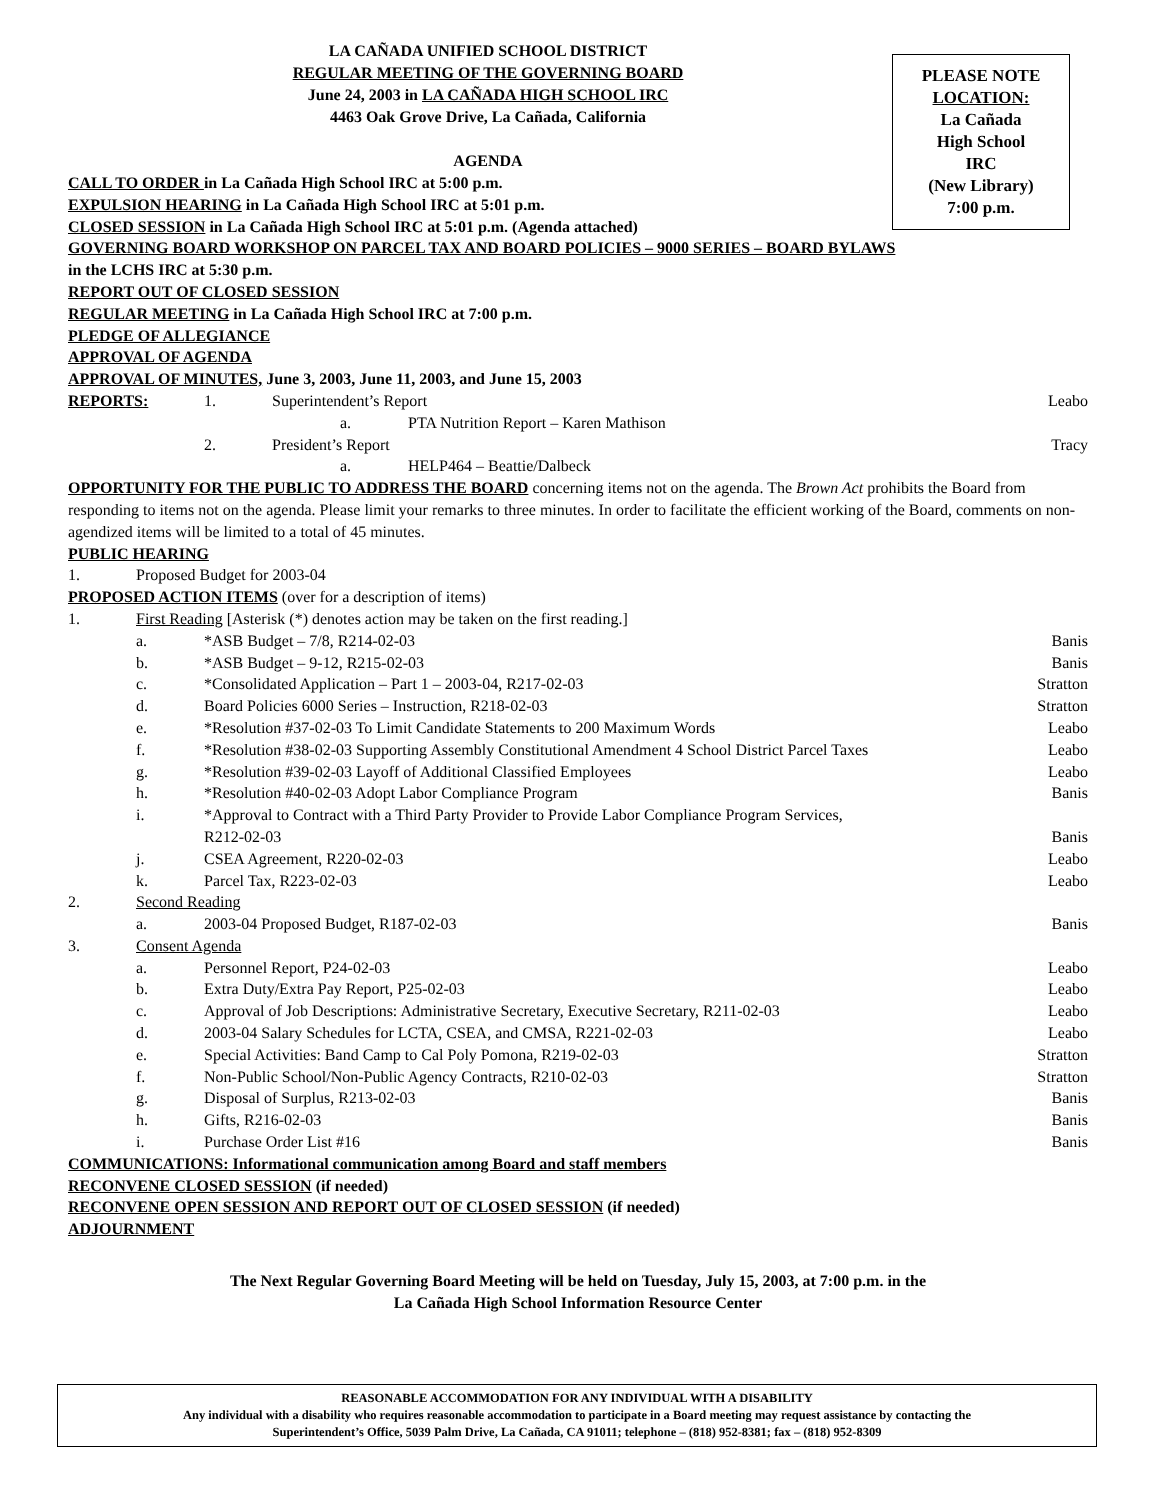LA CAÑADA UNIFIED SCHOOL DISTRICT
REGULAR MEETING OF THE GOVERNING BOARD
June 24, 2003 in LA CAÑADA HIGH SCHOOL IRC
4463 Oak Grove Drive, La Cañada, California
AGENDA
PLEASE NOTE
LOCATION:
La Cañada
High School
IRC
(New Library)
7:00 p.m.
CALL TO ORDER in La Cañada High School IRC at 5:00 p.m.
EXPULSION HEARING in La Cañada High School IRC at 5:01 p.m.
CLOSED SESSION in La Cañada High School IRC at 5:01 p.m. (Agenda attached)
GOVERNING BOARD WORKSHOP ON PARCEL TAX AND BOARD POLICIES – 9000 SERIES – BOARD BYLAWS
in the LCHS IRC at 5:30 p.m.
REPORT OUT OF CLOSED SESSION
REGULAR MEETING in La Cañada High School IRC at 7:00 p.m.
PLEDGE OF ALLEGIANCE
APPROVAL OF AGENDA
APPROVAL OF MINUTES, June 3, 2003, June 11, 2003, and June 15, 2003
REPORTS: 1. Superintendent’s Report Leabo
a. PTA Nutrition Report – Karen Mathison
2. President’s Report Tracy
a. HELP464 – Beattie/Dalbeck
OPPORTUNITY FOR THE PUBLIC TO ADDRESS THE BOARD concerning items not on the agenda. The Brown Act prohibits the Board from responding to items not on the agenda. Please limit your remarks to three minutes. In order to facilitate the efficient working of the Board, comments on non-agendized items will be limited to a total of 45 minutes.
PUBLIC HEARING
1. Proposed Budget for 2003-04
PROPOSED ACTION ITEMS (over for a description of items)
1. First Reading [Asterisk (*) denotes action may be taken on the first reading.]
a. *ASB Budget – 7/8, R214-02-03 Banis
b. *ASB Budget – 9-12, R215-02-03 Banis
c. *Consolidated Application – Part 1 – 2003-04, R217-02-03 Stratton
d. Board Policies 6000 Series – Instruction, R218-02-03 Stratton
e. *Resolution #37-02-03 To Limit Candidate Statements to 200 Maximum Words Leabo
f. *Resolution #38-02-03 Supporting Assembly Constitutional Amendment 4 School District Parcel Taxes Leabo
g. *Resolution #39-02-03 Layoff of Additional Classified Employees Leabo
h. *Resolution #40-02-03 Adopt Labor Compliance Program Banis
i. *Approval to Contract with a Third Party Provider to Provide Labor Compliance Program Services,
R212-02-03 Banis
j. CSEA Agreement, R220-02-03 Leabo
k. Parcel Tax, R223-02-03 Leabo
2. Second Reading
a. 2003-04 Proposed Budget, R187-02-03 Banis
3. Consent Agenda
a. Personnel Report, P24-02-03 Leabo
b. Extra Duty/Extra Pay Report, P25-02-03 Leabo
c. Approval of Job Descriptions: Administrative Secretary, Executive Secretary, R211-02-03 Leabo
d. 2003-04 Salary Schedules for LCTA, CSEA, and CMSA, R221-02-03 Leabo
e. Special Activities: Band Camp to Cal Poly Pomona, R219-02-03 Stratton
f. Non-Public School/Non-Public Agency Contracts, R210-02-03 Stratton
g. Disposal of Surplus, R213-02-03 Banis
h. Gifts, R216-02-03 Banis
i. Purchase Order List #16 Banis
COMMUNICATIONS: Informational communication among Board and staff members
RECONVENE CLOSED SESSION (if needed)
RECONVENE OPEN SESSION AND REPORT OUT OF CLOSED SESSION (if needed)
ADJOURNMENT
The Next Regular Governing Board Meeting will be held on Tuesday, July 15, 2003, at 7:00 p.m. in the
La Cañada High School Information Resource Center
REASONABLE ACCOMMODATION FOR ANY INDIVIDUAL WITH A DISABILITY
Any individual with a disability who requires reasonable accommodation to participate in a Board meeting may request assistance by contacting the
Superintendent’s Office, 5039 Palm Drive, La Cañada, CA 91011; telephone – (818) 952-8381; fax – (818) 952-8309